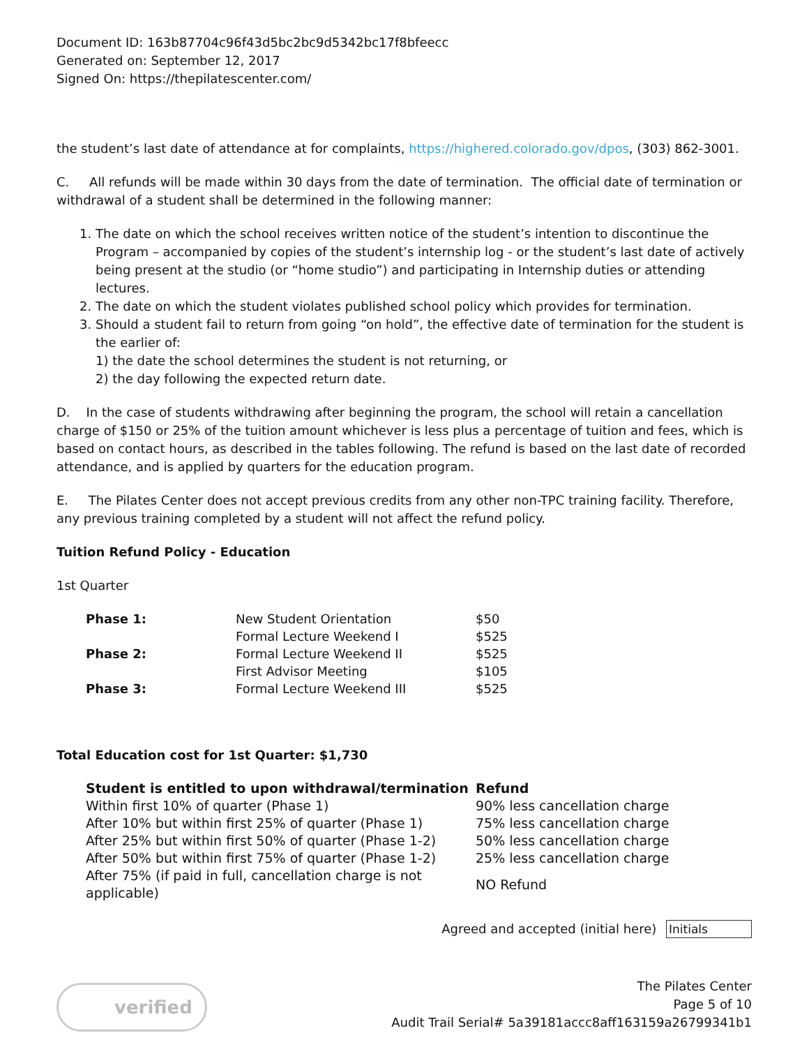Document ID: 163b87704c96f43d5bc2bc9d5342bc17f8bfeecc
Generated on: September 12, 2017
Signed On: https://thepilatescenter.com/
the student’s last date of attendance at for complaints, https://highered.colorado.gov/dpos, (303) 862-3001.
C. All refunds will be made within 30 days from the date of termination. The official date of termination or withdrawal of a student shall be determined in the following manner:
1. The date on which the school receives written notice of the student’s intention to discontinue the Program – accompanied by copies of the student’s internship log - or the student’s last date of actively being present at the studio (or “home studio”) and participating in Internship duties or attending lectures.
2. The date on which the student violates published school policy which provides for termination.
3. Should a student fail to return from going “on hold”, the effective date of termination for the student is the earlier of:
1) the date the school determines the student is not returning, or
2) the day following the expected return date.
D. In the case of students withdrawing after beginning the program, the school will retain a cancellation charge of $150 or 25% of the tuition amount whichever is less plus a percentage of tuition and fees, which is based on contact hours, as described in the tables following. The refund is based on the last date of recorded attendance, and is applied by quarters for the education program.
E. The Pilates Center does not accept previous credits from any other non-TPC training facility. Therefore, any previous training completed by a student will not affect the refund policy.
Tuition Refund Policy - Education
1st Quarter
| Phase 1: | New Student Orientation | $50 |
| | Formal Lecture Weekend I | $525 |
| Phase 2: | Formal Lecture Weekend II | $525 |
| | First Advisor Meeting | $105 |
| Phase 3: | Formal Lecture Weekend III | $525 |
Total Education cost for 1st Quarter: $1,730
| Student is entitled to upon withdrawal/termination | Refund |
| --- | --- |
| Within first 10% of quarter (Phase 1) | 90% less cancellation charge |
| After 10% but within first 25% of quarter (Phase 1) | 75% less cancellation charge |
| After 25% but within first 50% of quarter (Phase 1-2) | 50% less cancellation charge |
| After 50% but within first 75% of quarter (Phase 1-2) | 25% less cancellation charge |
| After 75% (if paid in full, cancellation charge is not applicable) | NO Refund |
Agreed and accepted (initial here) Initials
verified
The Pilates Center
Page 5 of 10
Audit Trail Serial# 5a39181accc8aff163159a26799341b1